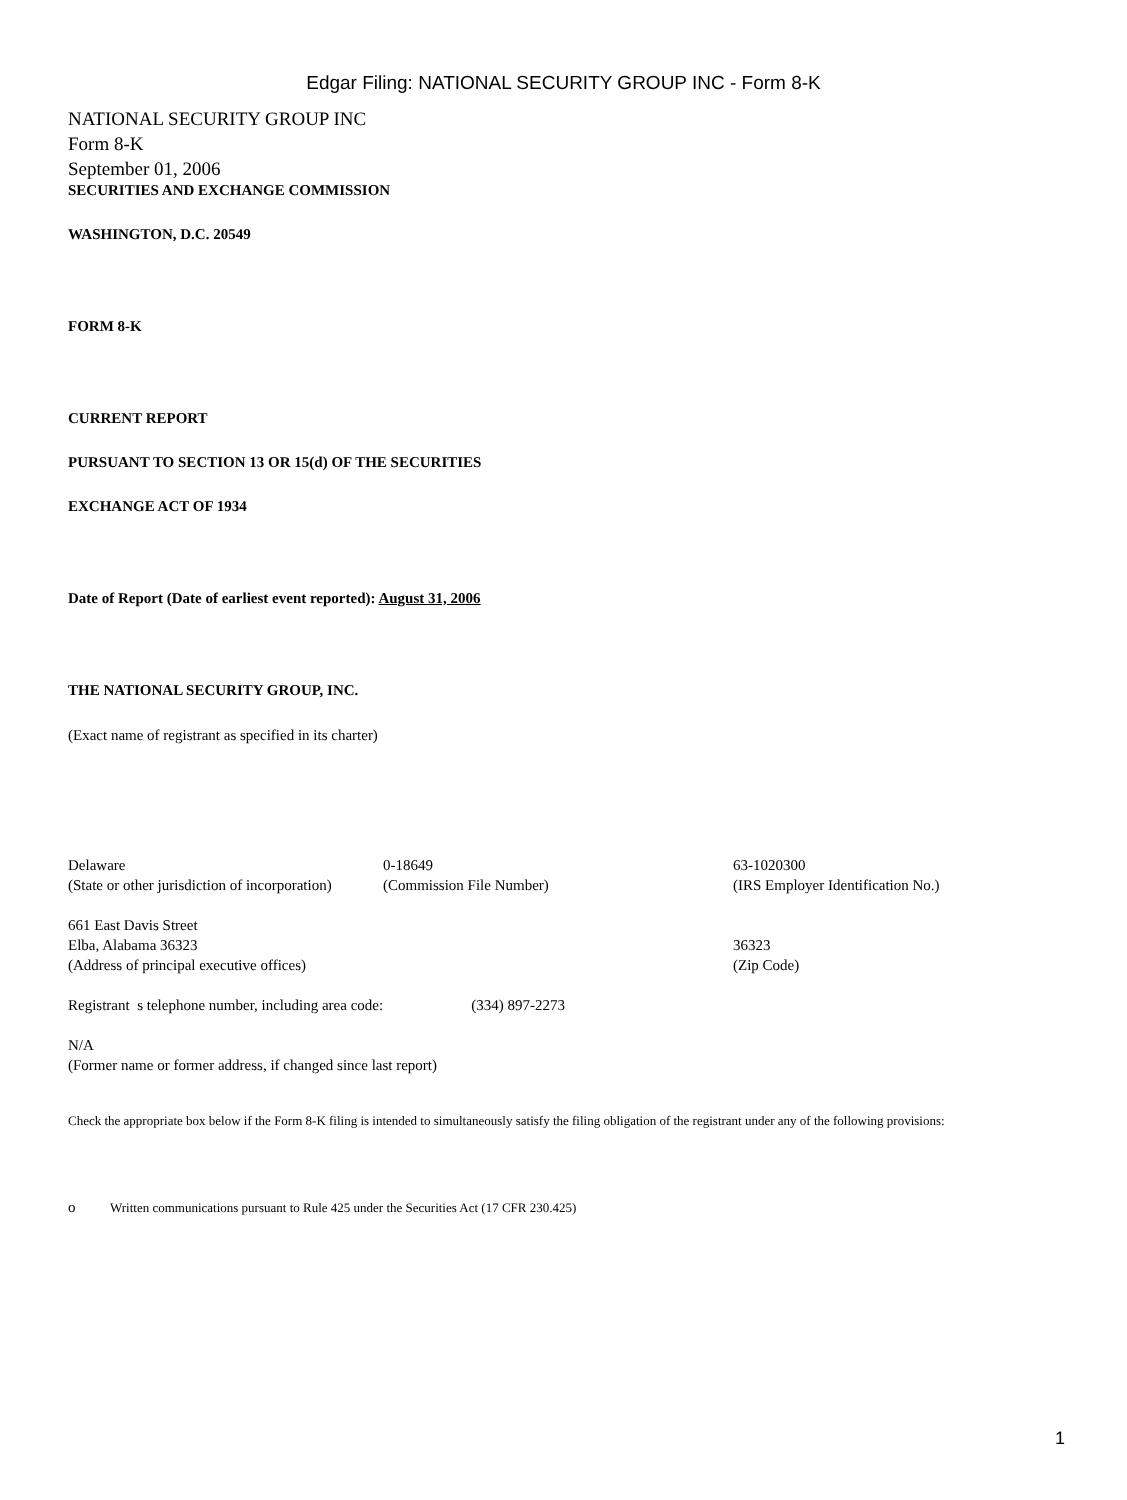Edgar Filing: NATIONAL SECURITY GROUP INC - Form 8-K
NATIONAL SECURITY GROUP INC
Form 8-K
September 01, 2006
SECURITIES AND EXCHANGE COMMISSION
WASHINGTON, D.C. 20549
FORM 8-K
CURRENT REPORT
PURSUANT TO SECTION 13 OR 15(d) OF THE SECURITIES
EXCHANGE ACT OF 1934
Date of Report (Date of earliest event reported): August 31, 2006
THE NATIONAL SECURITY GROUP, INC.
(Exact name of registrant as specified in its charter)
| Delaware (State or other jurisdiction of incorporation) | 0-18649 (Commission File Number) | 63-1020300 (IRS Employer Identification No.) |
| 661 East Davis Street Elba, Alabama 36323 (Address of principal executive offices) | | 36323 (Zip Code) |
Registrant s telephone number, including area code: (334) 897-2273
N/A
(Former name or former address, if changed since last report)
Check the appropriate box below if the Form 8-K filing is intended to simultaneously satisfy the filing obligation of the registrant under any of the following provisions:
o Written communications pursuant to Rule 425 under the Securities Act (17 CFR 230.425)
1